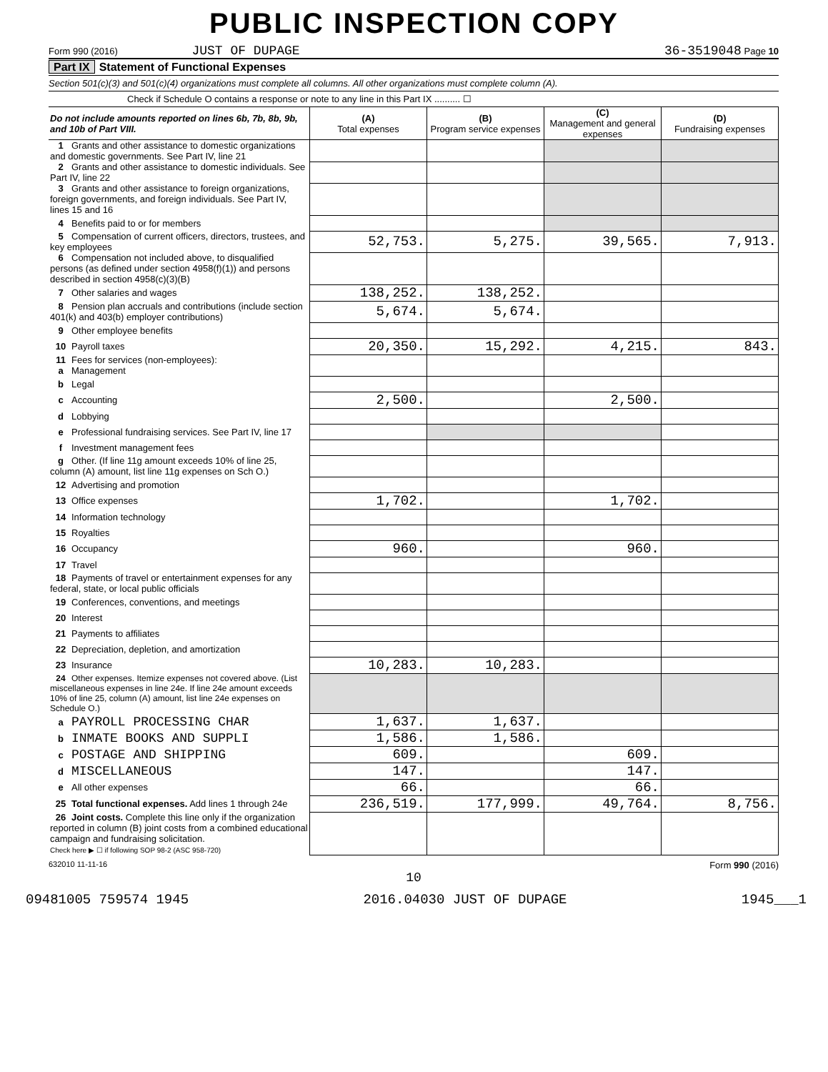PUBLIC INSPECTION COPY
Form 990 (2016) JUST OF DUPAGE 36-3519048 Page 10
Part IX Statement of Functional Expenses
Section 501(c)(3) and 501(c)(4) organizations must complete all columns. All other organizations must complete column (A).
Check if Schedule O contains a response or note to any line in this Part IX .......... ☐
| Do not include amounts reported on lines 6b, 7b, 8b, 9b, and 10b of Part VIII. | (A) Total expenses | (B) Program service expenses | (C) Management and general expenses | (D) Fundraising expenses |
| --- | --- | --- | --- | --- |
| 1 Grants and other assistance to domestic organizations and domestic governments. See Part IV, line 21 | | | | |
| 2 Grants and other assistance to domestic individuals. See Part IV, line 22 | | | | |
| 3 Grants and other assistance to foreign organizations, foreign governments, and foreign individuals. See Part IV, lines 15 and 16 | | | | |
| 4 Benefits paid to or for members | | | | |
| 5 Compensation of current officers, directors, trustees, and key employees | 52,753. | 5,275. | 39,565. | 7,913. |
| 6 Compensation not included above, to disqualified persons (as defined under section 4958(f)(1)) and persons described in section 4958(c)(3)(B) | | | | |
| 7 Other salaries and wages | 138,252. | 138,252. | | |
| 8 Pension plan accruals and contributions (include section 401(k) and 403(b) employer contributions) | 5,674. | 5,674. | | |
| 9 Other employee benefits | | | | |
| 10 Payroll taxes | 20,350. | 15,292. | 4,215. | 843. |
| 11 Fees for services (non-employees): a Management | | | | |
| b Legal | | | | |
| c Accounting | 2,500. | | 2,500. | |
| d Lobbying | | | | |
| e Professional fundraising services. See Part IV, line 17 | | | | |
| f Investment management fees | | | | |
| g Other. (If line 11g amount exceeds 10% of line 25, column (A) amount, list line 11g expenses on Sch O.) | | | | |
| 12 Advertising and promotion | | | | |
| 13 Office expenses | 1,702. | | 1,702. | |
| 14 Information technology | | | | |
| 15 Royalties | | | | |
| 16 Occupancy | 960. | | 960. | |
| 17 Travel | | | | |
| 18 Payments of travel or entertainment expenses for any federal, state, or local public officials | | | | |
| 19 Conferences, conventions, and meetings | | | | |
| 20 Interest | | | | |
| 21 Payments to affiliates | | | | |
| 22 Depreciation, depletion, and amortization | | | | |
| 23 Insurance | 10,283. | 10,283. | | |
| 24 Other expenses. Itemize expenses not covered above. (List miscellaneous expenses in line 24e. If line 24e amount exceeds 10% of line 25, column (A) amount, list line 24e expenses on Schedule O.) | | | | |
| a PAYROLL PROCESSING CHAR | 1,637. | 1,637. | | |
| b INMATE BOOKS AND SUPPLI | 1,586. | 1,586. | | |
| c POSTAGE AND SHIPPING | 609. | | 609. | |
| d MISCELLANEOUS | 147. | | 147. | |
| e All other expenses | 66. | | 66. | |
| 25 Total functional expenses. Add lines 1 through 24e | 236,519. | 177,999. | 49,764. | 8,756. |
| 26 Joint costs. Complete this line only if the organization reported in column (B) joint costs from a combined educational campaign and fundraising solicitation. Check here ▶ ☐ if following SOP 98-2 (ASC 958-720) | | | | |
632010 11-11-16 Form 990 (2016)
10
09481005 759574 1945 2016.04030 JUST OF DUPAGE 1945___1